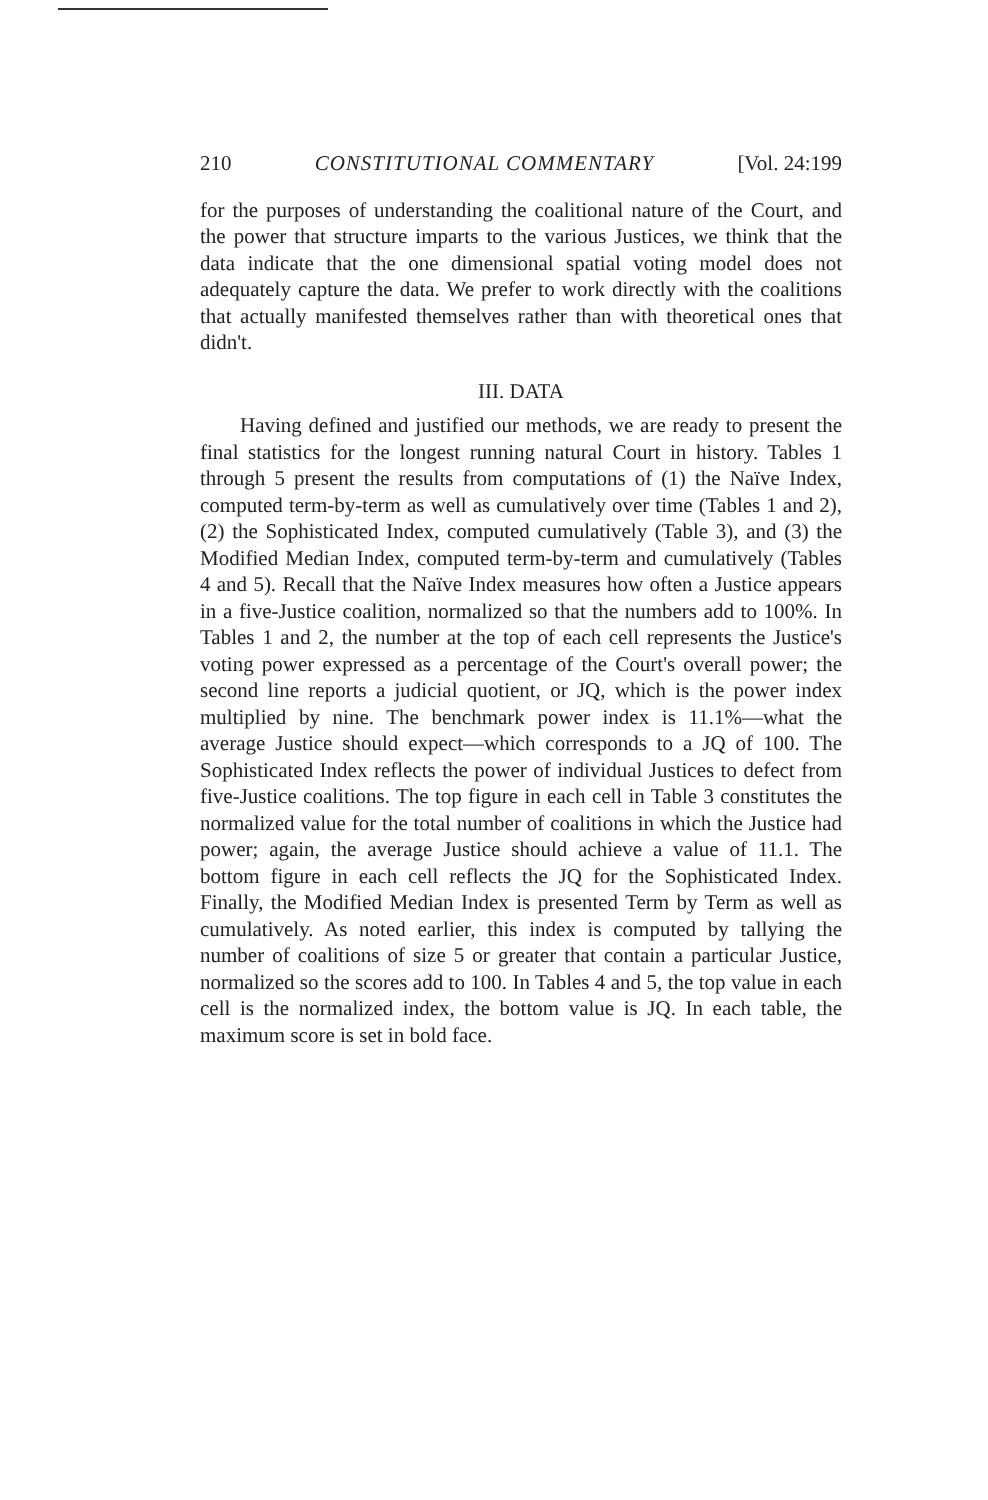210 CONSTITUTIONAL COMMENTARY [Vol. 24:199
for the purposes of understanding the coalitional nature of the Court, and the power that structure imparts to the various Justices, we think that the data indicate that the one dimensional spatial voting model does not adequately capture the data. We prefer to work directly with the coalitions that actually manifested themselves rather than with theoretical ones that didn't.
III. DATA
Having defined and justified our methods, we are ready to present the final statistics for the longest running natural Court in history. Tables 1 through 5 present the results from computations of (1) the Naïve Index, computed term-by-term as well as cumulatively over time (Tables 1 and 2), (2) the Sophisticated Index, computed cumulatively (Table 3), and (3) the Modified Median Index, computed term-by-term and cumulatively (Tables 4 and 5). Recall that the Naïve Index measures how often a Justice appears in a five-Justice coalition, normalized so that the numbers add to 100%. In Tables 1 and 2, the number at the top of each cell represents the Justice's voting power expressed as a percentage of the Court's overall power; the second line reports a judicial quotient, or JQ, which is the power index multiplied by nine. The benchmark power index is 11.1%—what the average Justice should expect—which corresponds to a JQ of 100. The Sophisticated Index reflects the power of individual Justices to defect from five-Justice coalitions. The top figure in each cell in Table 3 constitutes the normalized value for the total number of coalitions in which the Justice had power; again, the average Justice should achieve a value of 11.1. The bottom figure in each cell reflects the JQ for the Sophisticated Index. Finally, the Modified Median Index is presented Term by Term as well as cumulatively. As noted earlier, this index is computed by tallying the number of coalitions of size 5 or greater that contain a particular Justice, normalized so the scores add to 100. In Tables 4 and 5, the top value in each cell is the normalized index, the bottom value is JQ. In each table, the maximum score is set in bold face.